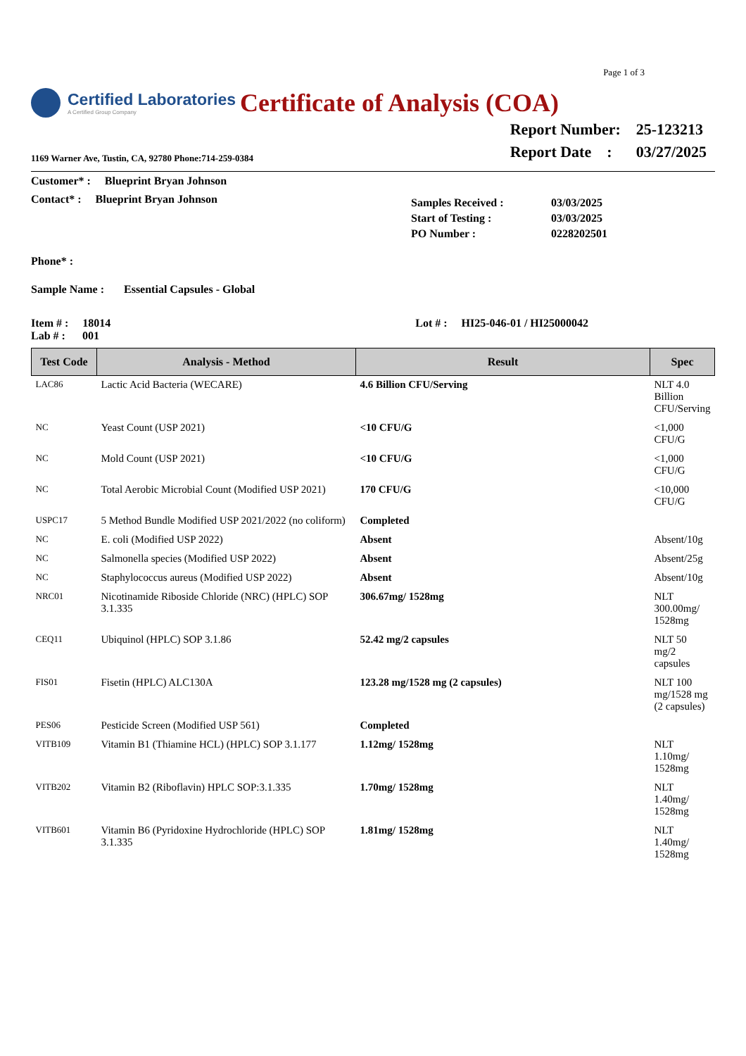Page 1 of 3
Certified Laboratories
A Certified Group Company
Certificate of Analysis (COA)
1169 Warner Ave, Tustin, CA, 92780 Phone:714-259-0384
| Report Number: | 25-123213 |
| Report Date : | 03/27/2025 |
Customer* : Blueprint Bryan Johnson
Contact* : Blueprint Bryan Johnson
| Samples Received : | 03/03/2025 |
| Start of Testing : | 03/03/2025 |
| PO Number : | 0228202501 |
Phone* :
Sample Name : Essential Capsules - Global
Item # : 18014
Lab # : 001
Lot # : HI25-046-01 / HI25000042
| Test Code | Analysis - Method | Result | Spec |
| --- | --- | --- | --- |
| LAC86 | Lactic Acid Bacteria (WECARE) | 4.6 Billion CFU/Serving | NLT 4.0 Billion CFU/Serving |
| NC | Yeast Count (USP 2021) | <10 CFU/G | <1,000 CFU/G |
| NC | Mold Count (USP 2021) | <10 CFU/G | <1,000 CFU/G |
| NC | Total Aerobic Microbial Count (Modified USP 2021) | 170 CFU/G | <10,000 CFU/G |
| USPC17 | 5 Method Bundle Modified USP 2021/2022 (no coliform) | Completed | |
| NC | E. coli (Modified USP 2022) | Absent | Absent/10g |
| NC | Salmonella species (Modified USP 2022) | Absent | Absent/25g |
| NC | Staphylococcus aureus (Modified USP 2022) | Absent | Absent/10g |
| NRC01 | Nicotinamide Riboside Chloride (NRC) (HPLC) SOP 3.1.335 | 306.67mg/ 1528mg | NLT 300.00mg/ 1528mg |
| CEQ11 | Ubiquinol (HPLC) SOP 3.1.86 | 52.42 mg/2 capsules | NLT 50 mg/2 capsules |
| FIS01 | Fisetin (HPLC) ALC130A | 123.28 mg/1528 mg (2 capsules) | NLT 100 mg/1528 mg (2 capsules) |
| PES06 | Pesticide Screen (Modified USP 561) | Completed | |
| VITB109 | Vitamin B1 (Thiamine HCL) (HPLC) SOP 3.1.177 | 1.12mg/ 1528mg | NLT 1.10mg/ 1528mg |
| VITB202 | Vitamin B2 (Riboflavin) HPLC SOP:3.1.335 | 1.70mg/ 1528mg | NLT 1.40mg/ 1528mg |
| VITB601 | Vitamin B6 (Pyridoxine Hydrochloride (HPLC) SOP 3.1.335 | 1.81mg/ 1528mg | NLT 1.40mg/ 1528mg |